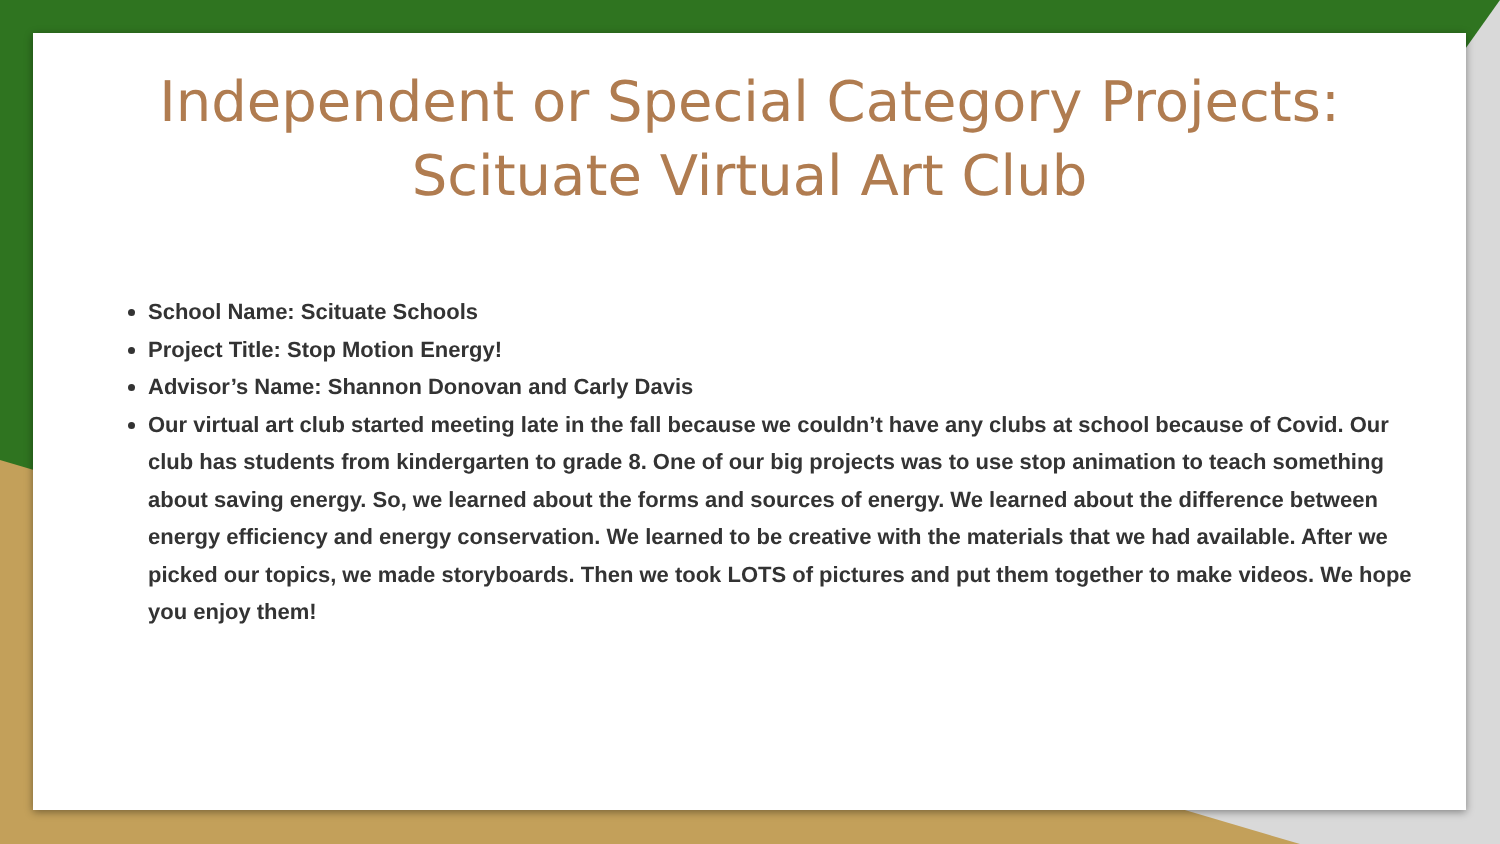Independent or Special Category Projects:
Scituate Virtual Art Club
School Name: Scituate Schools
Project Title: Stop Motion Energy!
Advisor’s Name: Shannon Donovan and Carly Davis
Our virtual art club started meeting late in the fall because we couldn’t have any clubs at school because of Covid. Our club has students from kindergarten to grade 8. One of our big projects was to use stop animation to teach something about saving energy. So, we learned about the forms and sources of energy. We learned about the difference between energy efficiency and energy conservation. We learned to be creative with the materials that we had available. After we picked our topics, we made storyboards. Then we took LOTS of pictures and put them together to make videos. We hope you enjoy them!